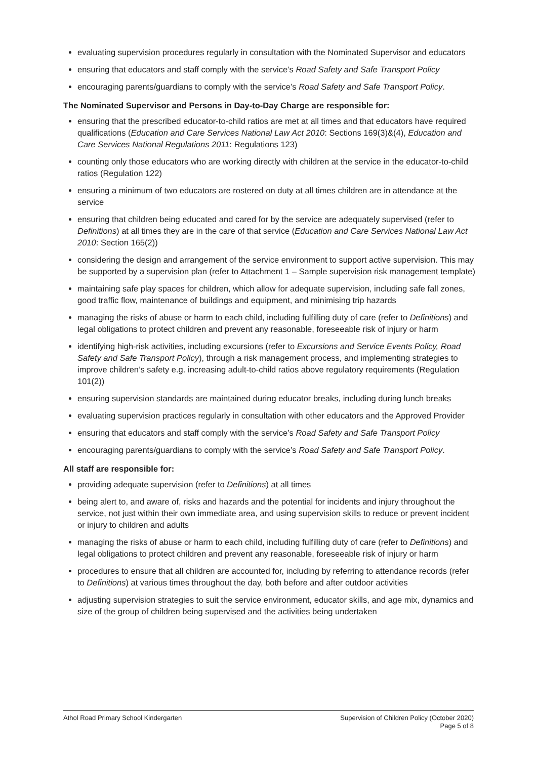evaluating supervision procedures regularly in consultation with the Nominated Supervisor and educators
ensuring that educators and staff comply with the service’s Road Safety and Safe Transport Policy
encouraging parents/guardians to comply with the service’s Road Safety and Safe Transport Policy.
The Nominated Supervisor and Persons in Day-to-Day Charge are responsible for:
ensuring that the prescribed educator-to-child ratios are met at all times and that educators have required qualifications (Education and Care Services National Law Act 2010: Sections 169(3)&(4), Education and Care Services National Regulations 2011: Regulations 123)
counting only those educators who are working directly with children at the service in the educator-to-child ratios (Regulation 122)
ensuring a minimum of two educators are rostered on duty at all times children are in attendance at the service
ensuring that children being educated and cared for by the service are adequately supervised (refer to Definitions) at all times they are in the care of that service (Education and Care Services National Law Act 2010: Section 165(2))
considering the design and arrangement of the service environment to support active supervision. This may be supported by a supervision plan (refer to Attachment 1 – Sample supervision risk management template)
maintaining safe play spaces for children, which allow for adequate supervision, including safe fall zones, good traffic flow, maintenance of buildings and equipment, and minimising trip hazards
managing the risks of abuse or harm to each child, including fulfilling duty of care (refer to Definitions) and legal obligations to protect children and prevent any reasonable, foreseeable risk of injury or harm
identifying high-risk activities, including excursions (refer to Excursions and Service Events Policy, Road Safety and Safe Transport Policy), through a risk management process, and implementing strategies to improve children’s safety e.g. increasing adult-to-child ratios above regulatory requirements (Regulation 101(2))
ensuring supervision standards are maintained during educator breaks, including during lunch breaks
evaluating supervision practices regularly in consultation with other educators and the Approved Provider
ensuring that educators and staff comply with the service’s Road Safety and Safe Transport Policy
encouraging parents/guardians to comply with the service’s Road Safety and Safe Transport Policy.
All staff are responsible for:
providing adequate supervision (refer to Definitions) at all times
being alert to, and aware of, risks and hazards and the potential for incidents and injury throughout the service, not just within their own immediate area, and using supervision skills to reduce or prevent incident or injury to children and adults
managing the risks of abuse or harm to each child, including fulfilling duty of care (refer to Definitions) and legal obligations to protect children and prevent any reasonable, foreseeable risk of injury or harm
procedures to ensure that all children are accounted for, including by referring to attendance records (refer to Definitions) at various times throughout the day, both before and after outdoor activities
adjusting supervision strategies to suit the service environment, educator skills, and age mix, dynamics and size of the group of children being supervised and the activities being undertaken
Athol Road Primary School Kindergarten
Supervision of Children Policy (October 2020)
Page 5 of 8